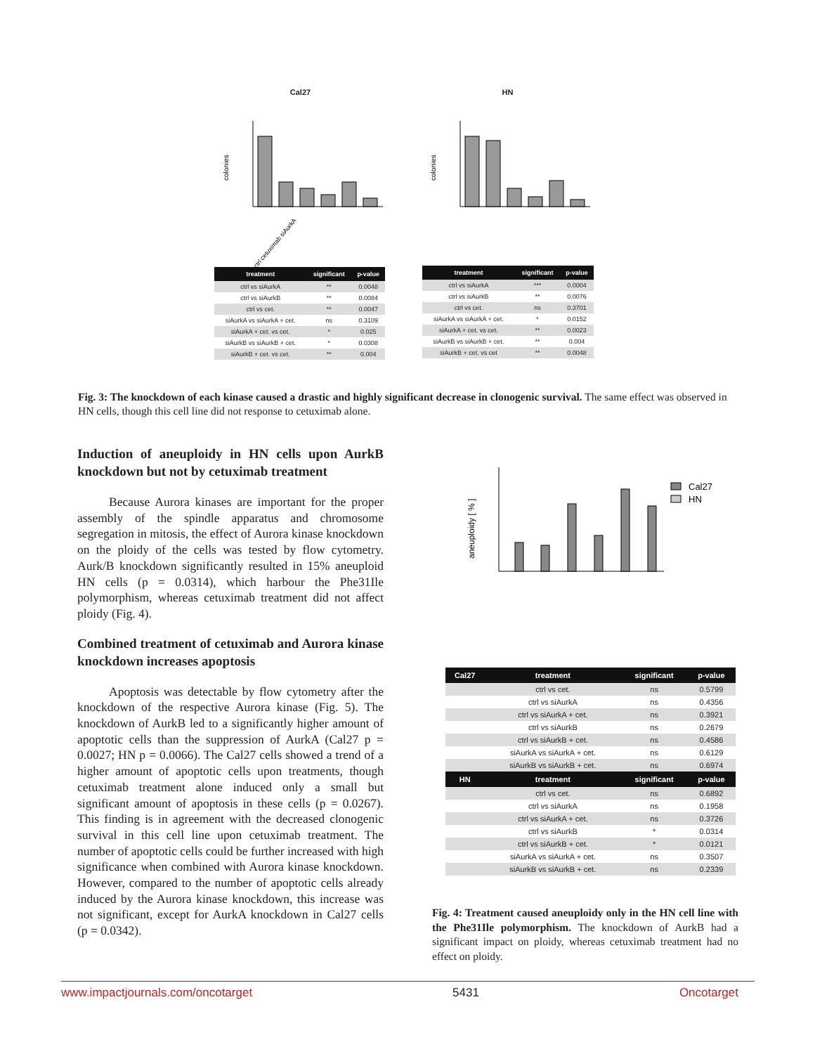Cal27
colonies
ctrl cetuximab siAurkA
HN
colonies
| treatment | significant | p-value |
| --- | --- | --- |
| ctrl vs siAurkA | ** | 0.0048 |
| ctrl vs siAurkB | ** | 0.0084 |
| ctrl vs cet. | ** | 0.0047 |
| siAurkA vs siAurkA + cet. | ns | 0.3109 |
| siAurkA + cet. vs cet. | * | 0.025 |
| siAurkB vs siAurkB + cet. | * | 0.0308 |
| siAurkB + cet. vs cet. | ** | 0.004 |
| treatment | significant | p-value |
| --- | --- | --- |
| ctrl vs siAurkA | *** | 0.0004 |
| ctrl vs siAurkB | ** | 0.0076 |
| ctrl vs cet. | ns | 0.3701 |
| siAurkA vs siAurkA + cet. | * | 0.0152 |
| siAurkA + cet. vs cet. | ** | 0.0023 |
| siAurkB vs siAurkB + cet. | ** | 0.004 |
| siAurkB + cet. vs cet | ** | 0.0048 |
Fig. 3: The knockdown of each kinase caused a drastic and highly significant decrease in clonogenic survival. The same effect was observed in HN cells, though this cell line did not response to cetuximab alone.
Induction of aneuploidy in HN cells upon AurkB knockdown but not by cetuximab treatment
Because Aurora kinases are important for the proper assembly of the spindle apparatus and chromosome segregation in mitosis, the effect of Aurora kinase knockdown on the ploidy of the cells was tested by flow cytometry. Aurk/B knockdown significantly resulted in 15% aneuploid HN cells (p = 0.0314), which harbour the Phe31Ile polymorphism, whereas cetuximab treatment did not affect ploidy (Fig. 4).
Combined treatment of cetuximab and Aurora kinase knockdown increases apoptosis
Apoptosis was detectable by flow cytometry after the knockdown of the respective Aurora kinase (Fig. 5). The knockdown of AurkB led to a significantly higher amount of apoptotic cells than the suppression of AurkA (Cal27 p = 0.0027; HN p = 0.0066). The Cal27 cells showed a trend of a higher amount of apoptotic cells upon treatments, though cetuximab treatment alone induced only a small but significant amount of apoptosis in these cells (p = 0.0267). This finding is in agreement with the decreased clonogenic survival in this cell line upon cetuximab treatment. The number of apoptotic cells could be further increased with high significance when combined with Aurora kinase knockdown. However, compared to the number of apoptotic cells already induced by the Aurora kinase knockdown, this increase was not significant, except for AurkA knockdown in Cal27 cells (p = 0.0342).
aneuploidy [ % ]
Cal27
HN
| Cal27 | treatment | significant | p-value |
| --- | --- | --- | --- |
| | ctrl vs cet. | ns | 0.5799 |
| | ctrl vs siAurkA | ns | 0.4356 |
| | ctrl vs siAurkA + cet. | ns | 0.3921 |
| | ctrl vs siAurkB | ns | 0.2679 |
| | ctrl vs siAurkB + cet. | ns | 0.4586 |
| | siAurkA vs siAurkA + cet. | ns | 0.6129 |
| | siAurkB vs siAurkB + cet. | ns | 0.6974 |
| HN | treatment | significant | p-value |
| | ctrl vs cet. | ns | 0.6892 |
| | ctrl vs siAurkA | ns | 0.1958 |
| | ctrl vs siAurkA + cet. | ns | 0.3726 |
| | ctrl vs siAurkB | * | 0.0314 |
| | ctrl vs siAurkB + cet. | * | 0.0121 |
| | siAurkA vs siAurkA + cet. | ns | 0.3507 |
| | siAurkB vs siAurkB + cet. | ns | 0.2339 |
Fig. 4: Treatment caused aneuploidy only in the HN cell line with the Phe31Ile polymorphism. The knockdown of AurkB had a significant impact on ploidy, whereas cetuximab treatment had no effect on ploidy.
www.impactjournals.com/oncotarget 5431 Oncotarget